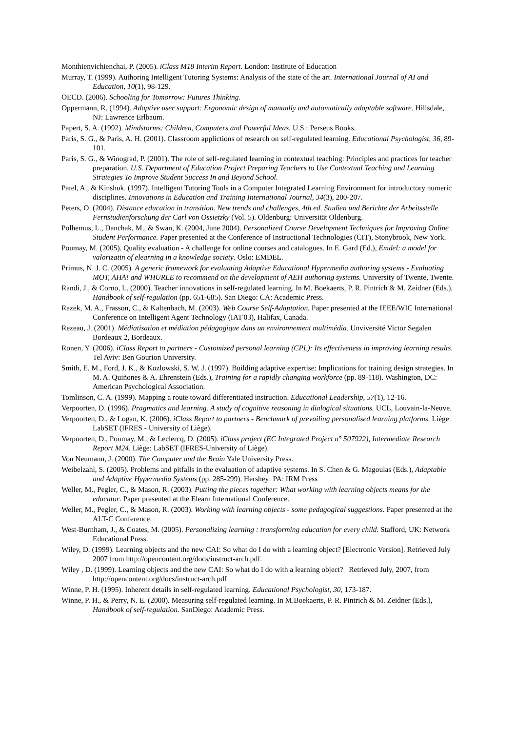Monthienvichienchai, P. (2005). iClass M18 Interim Report. London: Institute of Education
Murray, T. (1999). Authoring Intelligent Tutoring Systems: Analysis of the state of the art. International Journal of AI and Education, 10(1), 98-129.
OECD. (2006). Schooling for Tomorrow: Futures Thinking.
Oppermann, R. (1994). Adaptive user support: Ergonomic design of manually and automatically adaptable software. Hillsdale, NJ: Lawrence Erlbaum.
Papert, S. A. (1992). Mindstorms: Children, Computers and Powerful Ideas. U.S.: Perseus Books.
Paris, S. G., & Paris, A. H. (2001). Classroom applictions of research on self-regulated learning. Educational Psychologist, 36, 89-101.
Paris, S. G., & Winograd, P. (2001). The role of self-regulated learning in contextual teaching: Principles and practices for teacher preparation. U.S. Department of Education Project Preparing Teachers to Use Contextual Teaching and Learning Strategies To Improve Student Success In and Beyond School.
Patel, A., & Kinshuk. (1997). Intelligent Tutoring Tools in a Computer Integrated Learning Environment for introductory numeric disciplines. Innovations in Education and Training International Journal, 34(3), 200-207.
Peters, O. (2004). Distance education in transition. New trends and challenges, 4th ed. Studien und Berichte der Arbeitsstelle Fernstudienforschung der Carl von Ossietzky (Vol. 5). Oldenburg: Universität Oldenburg.
Polhemus, L., Danchak, M., & Swan, K. (2004, June 2004). Personalized Course Development Techniques for Improving Online Student Performance. Paper presented at the Conference of Instructional Technologies (CIT), Stonybrook, New York.
Poumay, M. (2005). Quality evaluation - A challenge for online courses and catalogues. In E. Gard (Ed.), Emdel: a model for valorizatin of elearning in a knowledge society. Oslo: EMDEL.
Primus, N. J. C. (2005). A generic framework for evaluating Adaptive Educational Hypermedia authoring systems - Evaluating MOT, AHA! and WHURLE to recommend on the development of AEH authoring systems. University of Twente, Twente.
Randi, J., & Corno, L. (2000). Teacher innovations in self-regulated learning. In M. Boekaerts, P. R. Pintrich & M. Zeidner (Eds.), Handbook of self-regulation (pp. 651-685). San Diego: CA: Academic Press.
Razek, M. A., Frasson, C., & Kaltenbach, M. (2003). Web Course Self-Adaptation. Paper presented at the IEEE/WIC International Conference on Intelligent Agent Technology (IAT'03), Halifax, Canada.
Rezeau, J. (2001). Médiatisation et médiation pédagogique dans un environnement multimédia. Unviversité Victor Segalen Bordeaux 2, Bordeaux.
Ronen, Y. (2006). iClass Report to partners - Customized personal learning (CPL): Its effectiveness in improving learning results. Tel Aviv: Ben Gourion University.
Smith, E. M., Ford, J. K., & Kozlowski, S. W. J. (1997). Building adaptive expertise: Implications for training design strategies. In M. A. Quiñones & A. Ehrenstein (Eds.), Training for a rapidly changing workforce (pp. 89-118). Washington, DC: American Psychological Association.
Tomlinson, C. A. (1999). Mapping a route toward differentiated instruction. Educational Leadership, 57(1), 12-16.
Verpoorten, D. (1996). Pragmatics and learning. A study of cognitive reasoning in dialogical situations. UCL, Louvain-la-Neuve.
Verpoorten, D., & Logan, K. (2006). iClass Report to partners - Benchmark of prevailing personalised learning platforms. Liège: LabSET (IFRES - University of Liège).
Verpoorten, D., Poumay, M., & Leclercq, D. (2005). iClass project (EC Integrated Project n° 507922), Intermediate Research Report M24. Liège: LabSET (IFRES-University of Liège).
Von Neumann, J. (2000). The Computer and the Brain Yale University Press.
Weibelzahl, S. (2005). Problems and pitfalls in the evaluation of adaptive systems. In S. Chen & G. Magoulas (Eds.), Adaptable and Adaptive Hypermedia Systems (pp. 285-299). Hershey: PA: IRM Press
Weller, M., Pegler, C., & Mason, R. (2003). Putting the pieces together: What working with learning objects means for the educator. Paper presented at the Elearn International Conference.
Weller, M., Pegler, C., & Mason, R. (2003). Working with learning objects - some pedagogical suggestions. Paper presented at the ALT-C Conference.
West-Burnham, J., & Coates, M. (2005). Personalizing learning : transforming education for every child. Stafford, UK: Network Educational Press.
Wiley, D. (1999). Learning objects and the new CAI: So what do I do with a learning object? [Electronic Version]. Retrieved July 2007 from http://opencontent.org/docs/instruct-arch.pdf.
Wiley , D. (1999). Learning objects and the new CAI: So what do I do with a learning object? Retrieved July, 2007, from http://opencontent.org/docs/instruct-arch.pdf
Winne, P. H. (1995). Inherent details in self-regulated learning. Educational Psychologist, 30, 173-187.
Winne, P. H., & Perry, N. E. (2000). Measuring self-regulated learning. In M.Boekaerts, P. R. Pintrich & M. Zeidner (Eds.), Handbook of self-regulation. SanDiego: Academic Press.